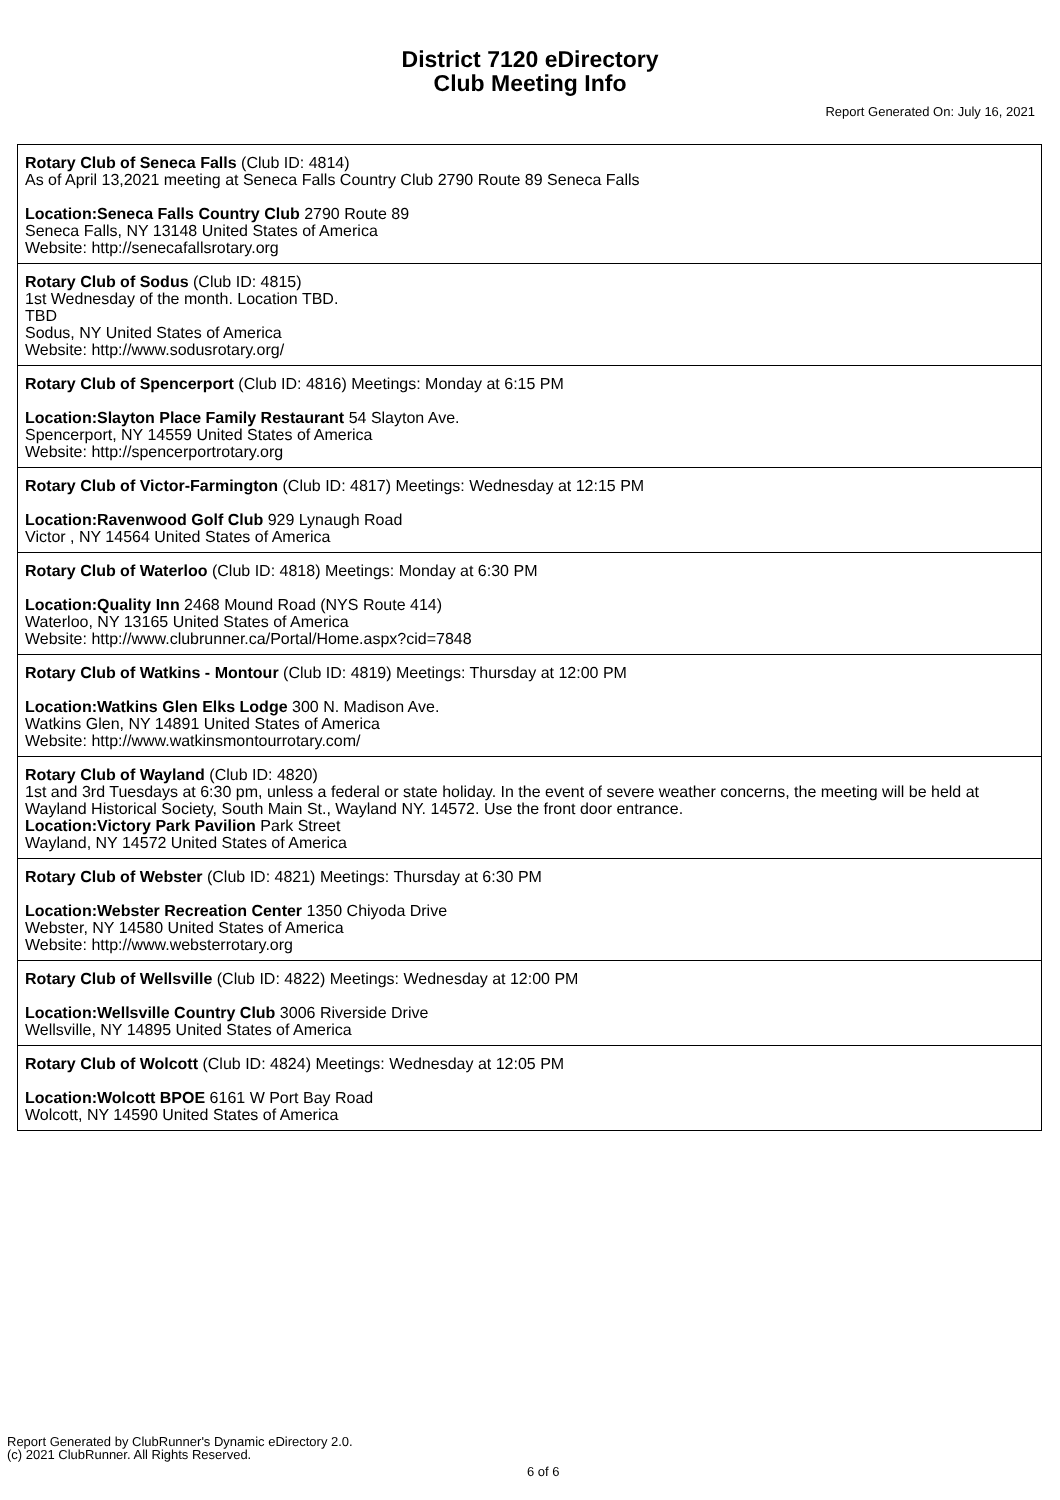District 7120 eDirectory
Club Meeting Info
Report Generated On: July 16, 2021
Rotary Club of Seneca Falls (Club ID: 4814)
As of April 13,2021 meeting at Seneca Falls Country Club 2790 Route 89 Seneca Falls
Location:Seneca Falls Country Club 2790 Route 89
Seneca Falls, NY 13148 United States of America
Website: http://senecafallsrotary.org
Rotary Club of Sodus (Club ID: 4815)
1st Wednesday of the month. Location TBD.
TBD
Sodus, NY United States of America
Website: http://www.sodusrotary.org/
Rotary Club of Spencerport (Club ID: 4816) Meetings: Monday at 6:15 PM
Location:Slayton Place Family Restaurant 54 Slayton Ave.
Spencerport, NY 14559 United States of America
Website: http://spencerportrotary.org
Rotary Club of Victor-Farmington (Club ID: 4817) Meetings: Wednesday at 12:15 PM
Location:Ravenwood Golf Club 929 Lynaugh Road
Victor , NY 14564 United States of America
Rotary Club of Waterloo (Club ID: 4818) Meetings: Monday at 6:30 PM
Location:Quality Inn 2468 Mound Road (NYS Route 414)
Waterloo, NY 13165 United States of America
Website: http://www.clubrunner.ca/Portal/Home.aspx?cid=7848
Rotary Club of Watkins - Montour (Club ID: 4819) Meetings: Thursday at 12:00 PM
Location:Watkins Glen Elks Lodge 300 N. Madison Ave.
Watkins Glen, NY 14891 United States of America
Website: http://www.watkinsmontourrotary.com/
Rotary Club of Wayland (Club ID: 4820)
1st and 3rd Tuesdays at 6:30 pm, unless a federal or state holiday. In the event of severe weather concerns, the meeting will be held at Wayland Historical Society, South Main St., Wayland NY. 14572. Use the front door entrance.
Location:Victory Park Pavilion Park Street
Wayland, NY 14572 United States of America
Rotary Club of Webster (Club ID: 4821) Meetings: Thursday at 6:30 PM
Location:Webster Recreation Center 1350 Chiyoda Drive
Webster, NY 14580 United States of America
Website: http://www.websterrotary.org
Rotary Club of Wellsville (Club ID: 4822) Meetings: Wednesday at 12:00 PM
Location:Wellsville Country Club 3006 Riverside Drive
Wellsville, NY 14895 United States of America
Rotary Club of Wolcott (Club ID: 4824) Meetings: Wednesday at 12:05 PM
Location:Wolcott BPOE 6161 W Port Bay Road
Wolcott, NY 14590 United States of America
Report Generated by ClubRunner's Dynamic eDirectory 2.0.
(c) 2021 ClubRunner. All Rights Reserved.
6 of 6